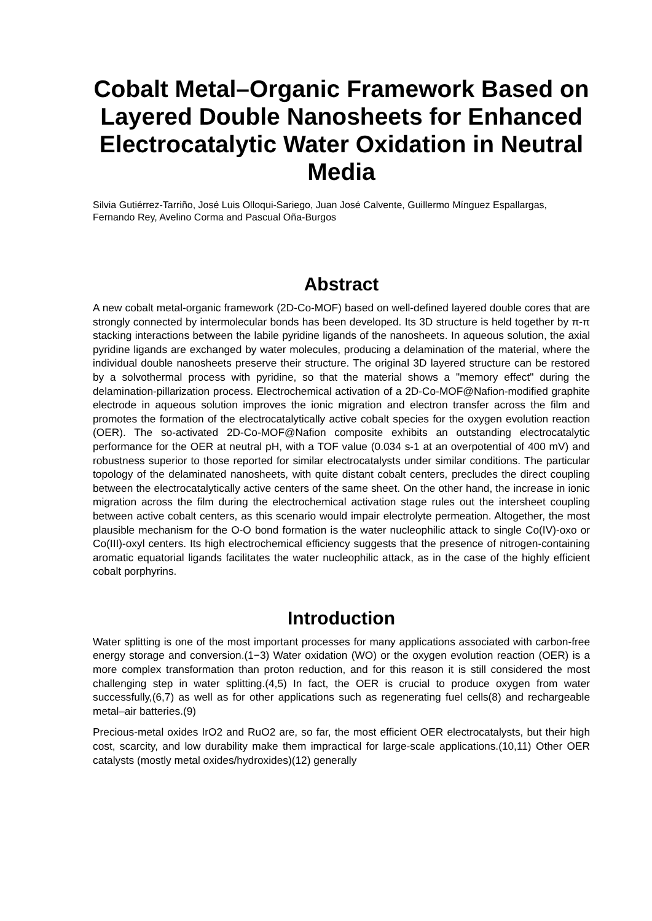Cobalt Metal–Organic Framework Based on Layered Double Nanosheets for Enhanced Electrocatalytic Water Oxidation in Neutral Media
Silvia Gutiérrez-Tarriño, José Luis Olloqui-Sariego, Juan José Calvente, Guillermo Mínguez Espallargas, Fernando Rey, Avelino Corma and Pascual Oña-Burgos
Abstract
A new cobalt metal-organic framework (2D-Co-MOF) based on well-defined layered double cores that are strongly connected by intermolecular bonds has been developed. Its 3D structure is held together by π-π stacking interactions between the labile pyridine ligands of the nanosheets. In aqueous solution, the axial pyridine ligands are exchanged by water molecules, producing a delamination of the material, where the individual double nanosheets preserve their structure. The original 3D layered structure can be restored by a solvothermal process with pyridine, so that the material shows a "memory effect" during the delamination-pillarization process. Electrochemical activation of a 2D-Co-MOF@Nafion-modified graphite electrode in aqueous solution improves the ionic migration and electron transfer across the film and promotes the formation of the electrocatalytically active cobalt species for the oxygen evolution reaction (OER). The so-activated 2D-Co-MOF@Nafion composite exhibits an outstanding electrocatalytic performance for the OER at neutral pH, with a TOF value (0.034 s-1 at an overpotential of 400 mV) and robustness superior to those reported for similar electrocatalysts under similar conditions. The particular topology of the delaminated nanosheets, with quite distant cobalt centers, precludes the direct coupling between the electrocatalytically active centers of the same sheet. On the other hand, the increase in ionic migration across the film during the electrochemical activation stage rules out the intersheet coupling between active cobalt centers, as this scenario would impair electrolyte permeation. Altogether, the most plausible mechanism for the O-O bond formation is the water nucleophilic attack to single Co(IV)-oxo or Co(III)-oxyl centers. Its high electrochemical efficiency suggests that the presence of nitrogen-containing aromatic equatorial ligands facilitates the water nucleophilic attack, as in the case of the highly efficient cobalt porphyrins.
Introduction
Water splitting is one of the most important processes for many applications associated with carbon-free energy storage and conversion.(1−3) Water oxidation (WO) or the oxygen evolution reaction (OER) is a more complex transformation than proton reduction, and for this reason it is still considered the most challenging step in water splitting.(4,5) In fact, the OER is crucial to produce oxygen from water successfully,(6,7) as well as for other applications such as regenerating fuel cells(8) and rechargeable metal–air batteries.(9)
Precious-metal oxides IrO2 and RuO2 are, so far, the most efficient OER electrocatalysts, but their high cost, scarcity, and low durability make them impractical for large-scale applications.(10,11) Other OER catalysts (mostly metal oxides/hydroxides)(12) generally